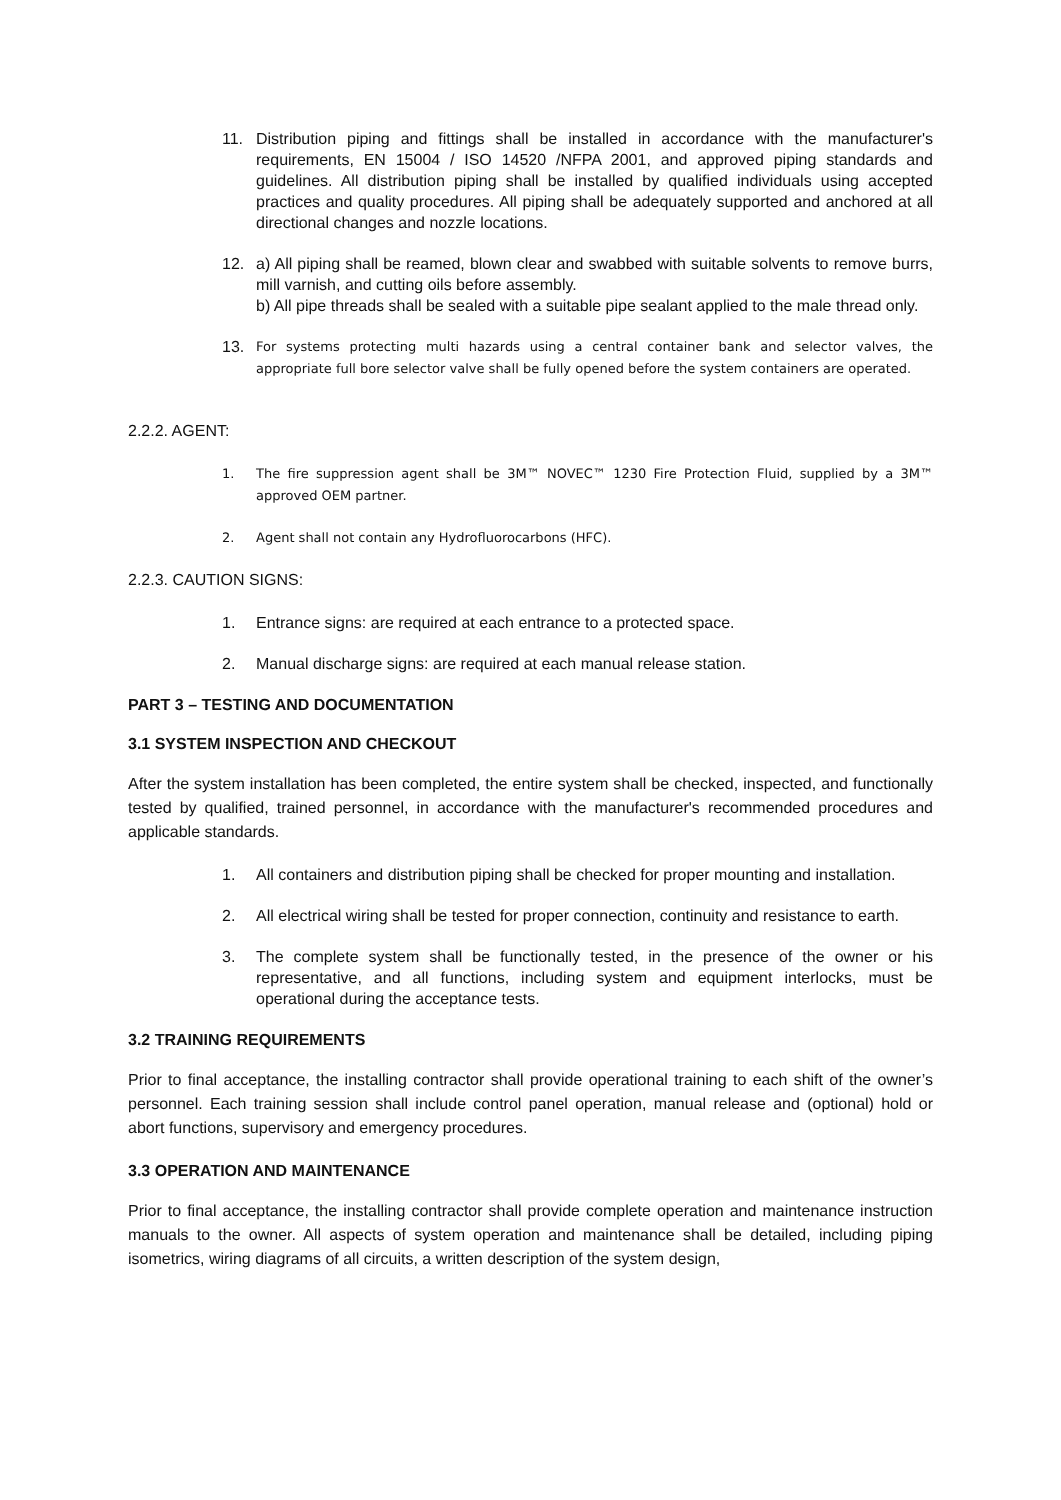11. Distribution piping and fittings shall be installed in accordance with the manufacturer's requirements, EN 15004 / ISO 14520 /NFPA 2001, and approved piping standards and guidelines. All distribution piping shall be installed by qualified individuals using accepted practices and quality procedures. All piping shall be adequately supported and anchored at all directional changes and nozzle locations.
12. a) All piping shall be reamed, blown clear and swabbed with suitable solvents to remove burrs, mill varnish, and cutting oils before assembly.
b) All pipe threads shall be sealed with a suitable pipe sealant applied to the male thread only.
13. For systems protecting multi hazards using a central container bank and selector valves, the appropriate full bore selector valve shall be fully opened before the system containers are operated.
2.2.2. AGENT:
1. The fire suppression agent shall be 3M™ NOVEC™ 1230 Fire Protection Fluid, supplied by a 3M™ approved OEM partner.
2. Agent shall not contain any Hydrofluorocarbons (HFC).
2.2.3. CAUTION SIGNS:
1. Entrance signs: are required at each entrance to a protected space.
2. Manual discharge signs: are required at each manual release station.
PART 3 – TESTING AND DOCUMENTATION
3.1 SYSTEM INSPECTION AND CHECKOUT
After the system installation has been completed, the entire system shall be checked, inspected, and functionally tested by qualified, trained personnel, in accordance with the manufacturer's recommended procedures and applicable standards.
1. All containers and distribution piping shall be checked for proper mounting and installation.
2. All electrical wiring shall be tested for proper connection, continuity and resistance to earth.
3. The complete system shall be functionally tested, in the presence of the owner or his representative, and all functions, including system and equipment interlocks, must be operational during the acceptance tests.
3.2 TRAINING REQUIREMENTS
Prior to final acceptance, the installing contractor shall provide operational training to each shift of the owner’s personnel. Each training session shall include control panel operation, manual release and (optional) hold or abort functions, supervisory and emergency procedures.
3.3 OPERATION AND MAINTENANCE
Prior to final acceptance, the installing contractor shall provide complete operation and maintenance instruction manuals to the owner. All aspects of system operation and maintenance shall be detailed, including piping isometrics, wiring diagrams of all circuits, a written description of the system design,